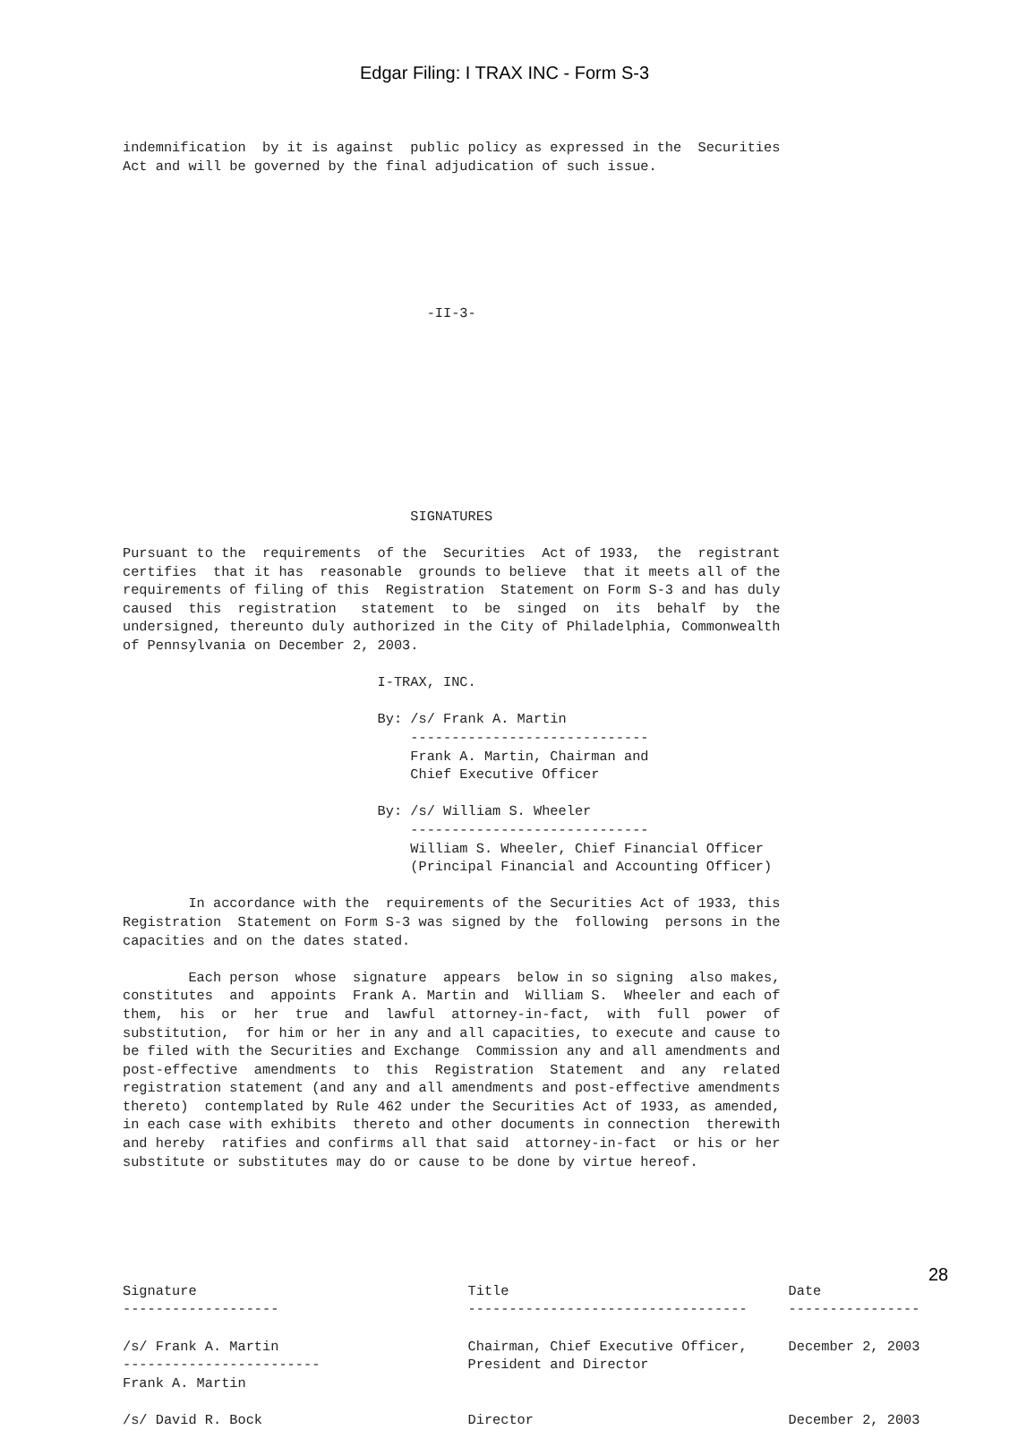Edgar Filing: I TRAX INC - Form S-3
indemnification  by it is against  public policy as expressed in the  Securities
Act and will be governed by the final adjudication of such issue.







                                     -II-3-










                                   SIGNATURES

Pursuant to the  requirements  of the  Securities  Act of 1933,  the  registrant
certifies  that it has  reasonable  grounds to believe  that it meets all of the
requirements of filing of this  Registration  Statement on Form S-3 and has duly
caused  this  registration   statement  to  be  singed  on  its  behalf  by  the
undersigned, thereunto duly authorized in the City of Philadelphia, Commonwealth
of Pennsylvania on December 2, 2003.

                               I-TRAX, INC.

                               By: /s/ Frank A. Martin
                                   -----------------------------
                                   Frank A. Martin, Chairman and
                                   Chief Executive Officer

                               By: /s/ William S. Wheeler
                                   -----------------------------
                                   William S. Wheeler, Chief Financial Officer
                                   (Principal Financial and Accounting Officer)

        In accordance with the  requirements of the Securities Act of 1933, this
Registration  Statement on Form S-3 was signed by the  following  persons in the
capacities and on the dates stated.

        Each person  whose  signature  appears  below in so signing  also makes,
constitutes  and  appoints  Frank A. Martin and  William S.  Wheeler and each of
them,  his  or  her  true  and  lawful  attorney-in-fact,  with  full  power  of
substitution,  for him or her in any and all capacities, to execute and cause to
be filed with the Securities and Exchange  Commission any and all amendments and
post-effective  amendments  to  this  Registration  Statement  and  any  related
registration statement (and any and all amendments and post-effective amendments
thereto)  contemplated by Rule 462 under the Securities Act of 1933, as amended,
in each case with exhibits  thereto and other documents in connection  therewith
and hereby  ratifies and confirms all that said  attorney-in-fact  or his or her
substitute or substitutes may do or cause to be done by virtue hereof.






Signature                                 Title                                  Date
-------------------                       ----------------------------------     ----------------

/s/ Frank A. Martin                       Chairman, Chief Executive Officer,     December 2, 2003
------------------------                  President and Director
Frank A. Martin

/s/ David R. Bock                         Director                               December 2, 2003
28